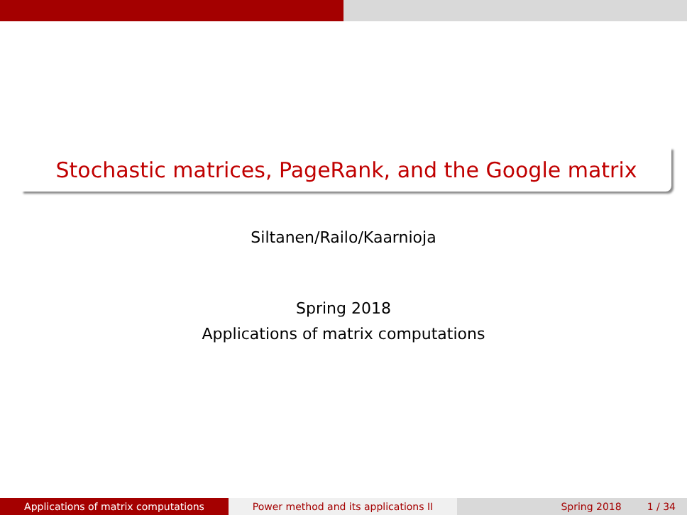Stochastic matrices, PageRank, and the Google matrix
Siltanen/Railo/Kaarnioja
Spring 2018
Applications of matrix computations
Applications of matrix computations Power method and its applications II Spring 2018 1 / 34